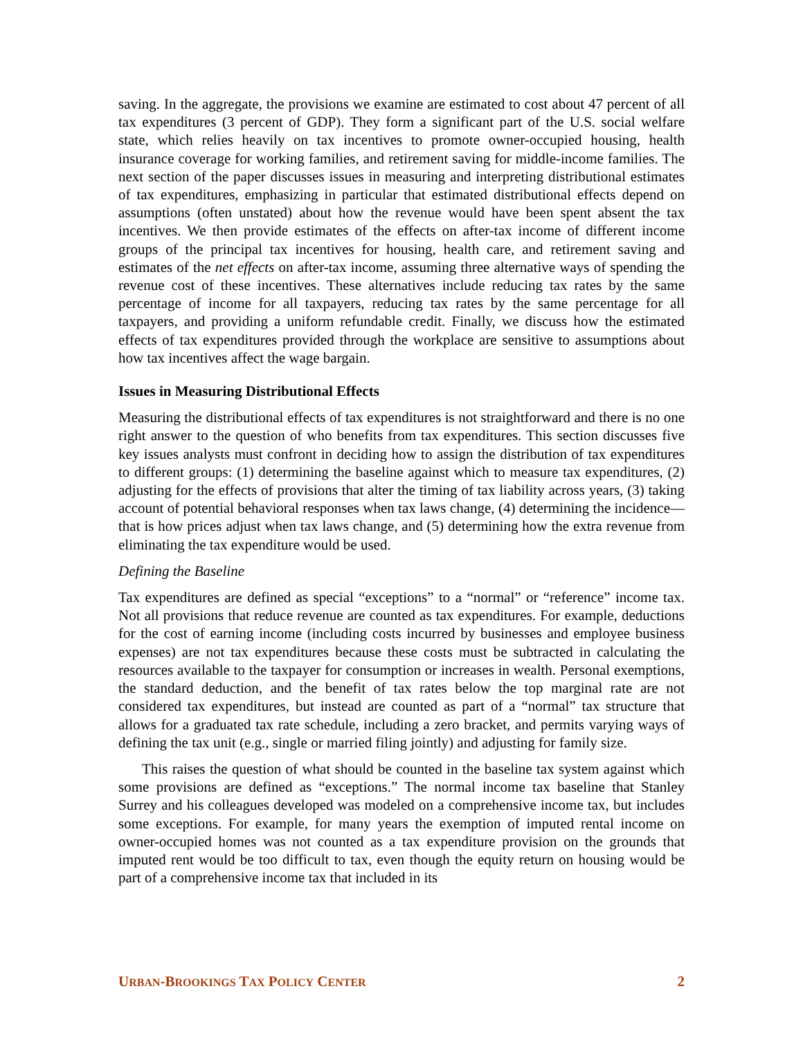saving. In the aggregate, the provisions we examine are estimated to cost about 47 percent of all tax expenditures (3 percent of GDP). They form a significant part of the U.S. social welfare state, which relies heavily on tax incentives to promote owner-occupied housing, health insurance coverage for working families, and retirement saving for middle-income families. The next section of the paper discusses issues in measuring and interpreting distributional estimates of tax expenditures, emphasizing in particular that estimated distributional effects depend on assumptions (often unstated) about how the revenue would have been spent absent the tax incentives. We then provide estimates of the effects on after-tax income of different income groups of the principal tax incentives for housing, health care, and retirement saving and estimates of the net effects on after-tax income, assuming three alternative ways of spending the revenue cost of these incentives. These alternatives include reducing tax rates by the same percentage of income for all taxpayers, reducing tax rates by the same percentage for all taxpayers, and providing a uniform refundable credit. Finally, we discuss how the estimated effects of tax expenditures provided through the workplace are sensitive to assumptions about how tax incentives affect the wage bargain.
Issues in Measuring Distributional Effects
Measuring the distributional effects of tax expenditures is not straightforward and there is no one right answer to the question of who benefits from tax expenditures. This section discusses five key issues analysts must confront in deciding how to assign the distribution of tax expenditures to different groups: (1) determining the baseline against which to measure tax expenditures, (2) adjusting for the effects of provisions that alter the timing of tax liability across years, (3) taking account of potential behavioral responses when tax laws change, (4) determining the incidence—that is how prices adjust when tax laws change, and (5) determining how the extra revenue from eliminating the tax expenditure would be used.
Defining the Baseline
Tax expenditures are defined as special “exceptions” to a “normal” or “reference” income tax. Not all provisions that reduce revenue are counted as tax expenditures. For example, deductions for the cost of earning income (including costs incurred by businesses and employee business expenses) are not tax expenditures because these costs must be subtracted in calculating the resources available to the taxpayer for consumption or increases in wealth. Personal exemptions, the standard deduction, and the benefit of tax rates below the top marginal rate are not considered tax expenditures, but instead are counted as part of a “normal” tax structure that allows for a graduated tax rate schedule, including a zero bracket, and permits varying ways of defining the tax unit (e.g., single or married filing jointly) and adjusting for family size.
This raises the question of what should be counted in the baseline tax system against which some provisions are defined as “exceptions.” The normal income tax baseline that Stanley Surrey and his colleagues developed was modeled on a comprehensive income tax, but includes some exceptions. For example, for many years the exemption of imputed rental income on owner-occupied homes was not counted as a tax expenditure provision on the grounds that imputed rent would be too difficult to tax, even though the equity return on housing would be part of a comprehensive income tax that included in its
URBAN-BROOKINGS TAX POLICY CENTER 2